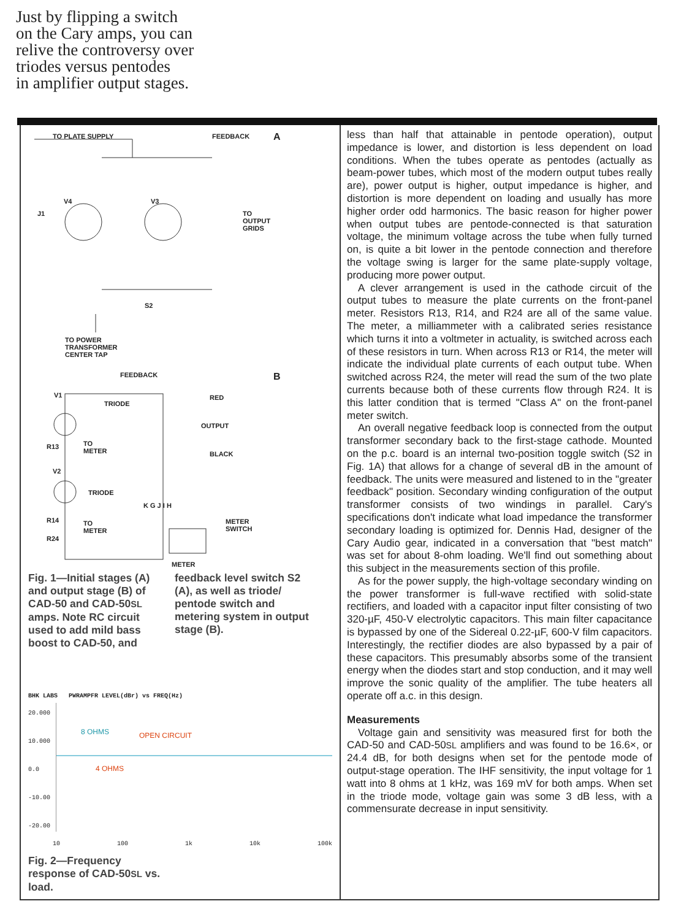Just by flipping a switch
on the Cary amps, you can
relive the controversy over
triodes versus pentodes
in amplifier output stages.
TO PLATE SUPPLY FEEDBACK A
V4 V3
J1
TO
OUTPUT
GRIDS
S2
TO POWER
TRANSFORMER
CENTER TAP
FEEDBACK B
V1
TRIODE
RED
OUTPUT
R13
TO
METER
BLACK
V2
TRIODE
K G J I H
R14
TO
METER
METER
SWITCH
R24
METER
Fig. 1—Initial stages (A) and output stage (B) of CAD-50 and CAD-50SL amps. Note RC circuit used to add mild bass boost to CAD-50, and
feedback level switch S2 (A), as well as triode/ pentode switch and metering system in output stage (B).
BHK LABS PWRAMPFR LEVEL(dBr) vs FREQ(Hz)
20.000
10.000
0.0
-10.00
-20.00
8 OHMS OPEN CIRCUIT
4 OHMS
10 100 1k 10k 100k
Fig. 2—Frequency response of CAD-50SL vs. load.
less than half that attainable in pentode operation), output impedance is lower, and distortion is less dependent on load conditions. When the tubes operate as pentodes (actually as beam-power tubes, which most of the modern output tubes really are), power output is higher, output impedance is higher, and distortion is more dependent on loading and usually has more higher order odd harmonics. The basic reason for higher power when output tubes are pentode-connected is that saturation voltage, the minimum voltage across the tube when fully turned on, is quite a bit lower in the pentode connection and therefore the voltage swing is larger for the same plate-supply voltage, producing more power output.
A clever arrangement is used in the cathode circuit of the output tubes to measure the plate currents on the front-panel meter. Resistors R13, R14, and R24 are all of the same value. The meter, a milliammeter with a calibrated series resistance which turns it into a voltmeter in actuality, is switched across each of these resistors in turn. When across R13 or R14, the meter will indicate the individual plate currents of each output tube. When switched across R24, the meter will read the sum of the two plate currents because both of these currents flow through R24. It is this latter condition that is termed "Class A" on the front-panel meter switch.
An overall negative feedback loop is connected from the output transformer secondary back to the first-stage cathode. Mounted on the p.c. board is an internal two-position toggle switch (S2 in Fig. 1A) that allows for a change of several dB in the amount of feedback. The units were measured and listened to in the "greater feedback" position. Secondary winding configuration of the output transformer consists of two windings in parallel. Cary's specifications don't indicate what load impedance the transformer secondary loading is optimized for. Dennis Had, designer of the Cary Audio gear, indicated in a conversation that "best match" was set for about 8-ohm loading. We'll find out something about this subject in the measurements section of this profile.
As for the power supply, the high-voltage secondary winding on the power transformer is full-wave rectified with solid-state rectifiers, and loaded with a capacitor input filter consisting of two 320-µF, 450-V electrolytic capacitors. This main filter capacitance is bypassed by one of the Sidereal 0.22-µF, 600-V film capacitors. Interestingly, the rectifier diodes are also bypassed by a pair of these capacitors. This presumably absorbs some of the transient energy when the diodes start and stop conduction, and it may well improve the sonic quality of the amplifier. The tube heaters all operate off a.c. in this design.
Measurements
Voltage gain and sensitivity was measured first for both the CAD-50 and CAD-50SL amplifiers and was found to be 16.6×, or 24.4 dB, for both designs when set for the pentode mode of output-stage operation. The IHF sensitivity, the input voltage for 1 watt into 8 ohms at 1 kHz, was 169 mV for both amps. When set in the triode mode, voltage gain was some 3 dB less, with a commensurate decrease in input sensitivity.